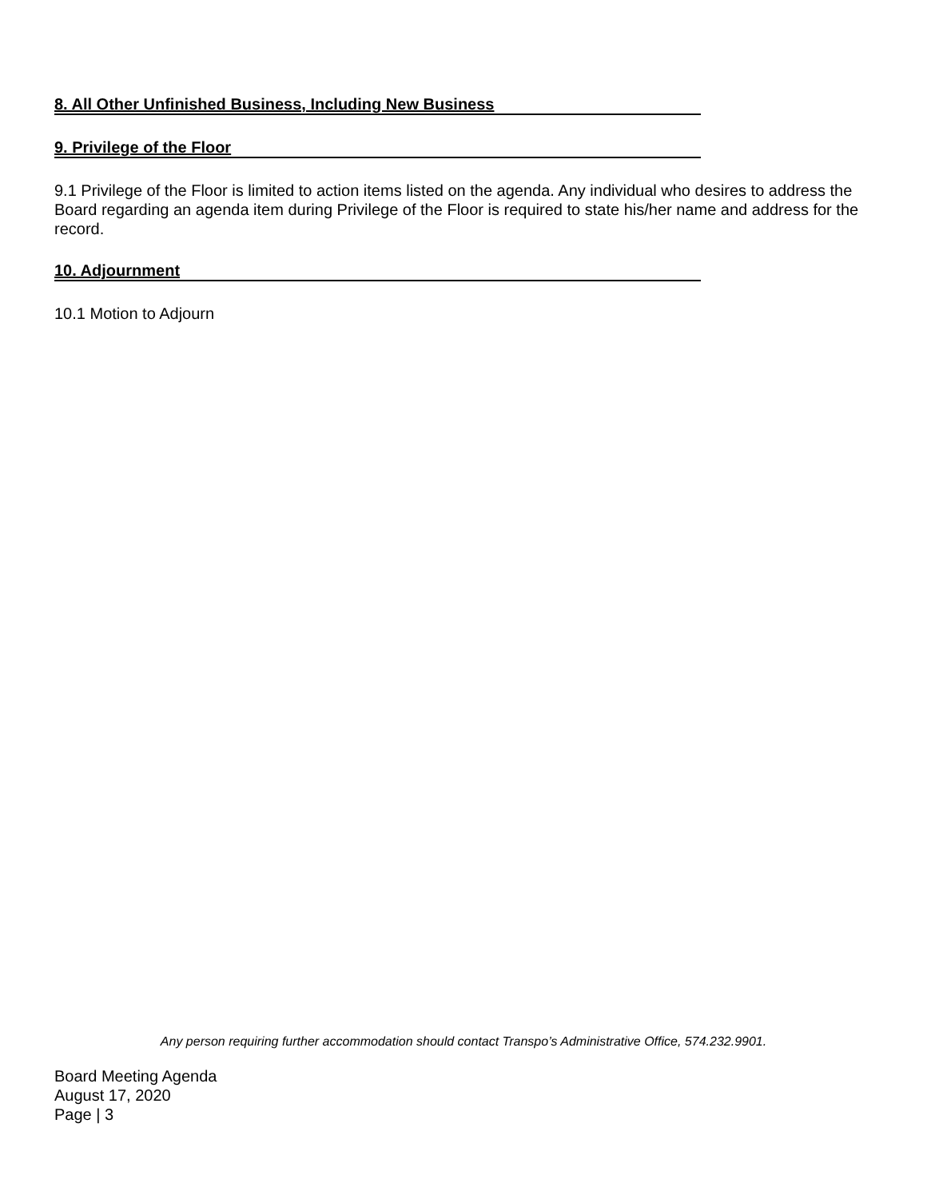8. All Other Unfinished Business, Including New Business
9. Privilege of the Floor
9.1 Privilege of the Floor is limited to action items listed on the agenda. Any individual who desires to address the Board regarding an agenda item during Privilege of the Floor is required to state his/her name and address for the record.
10. Adjournment
10.1 Motion to Adjourn
Any person requiring further accommodation should contact Transpo’s Administrative Office, 574.232.9901.
Board Meeting Agenda
August 17, 2020
Page | 3